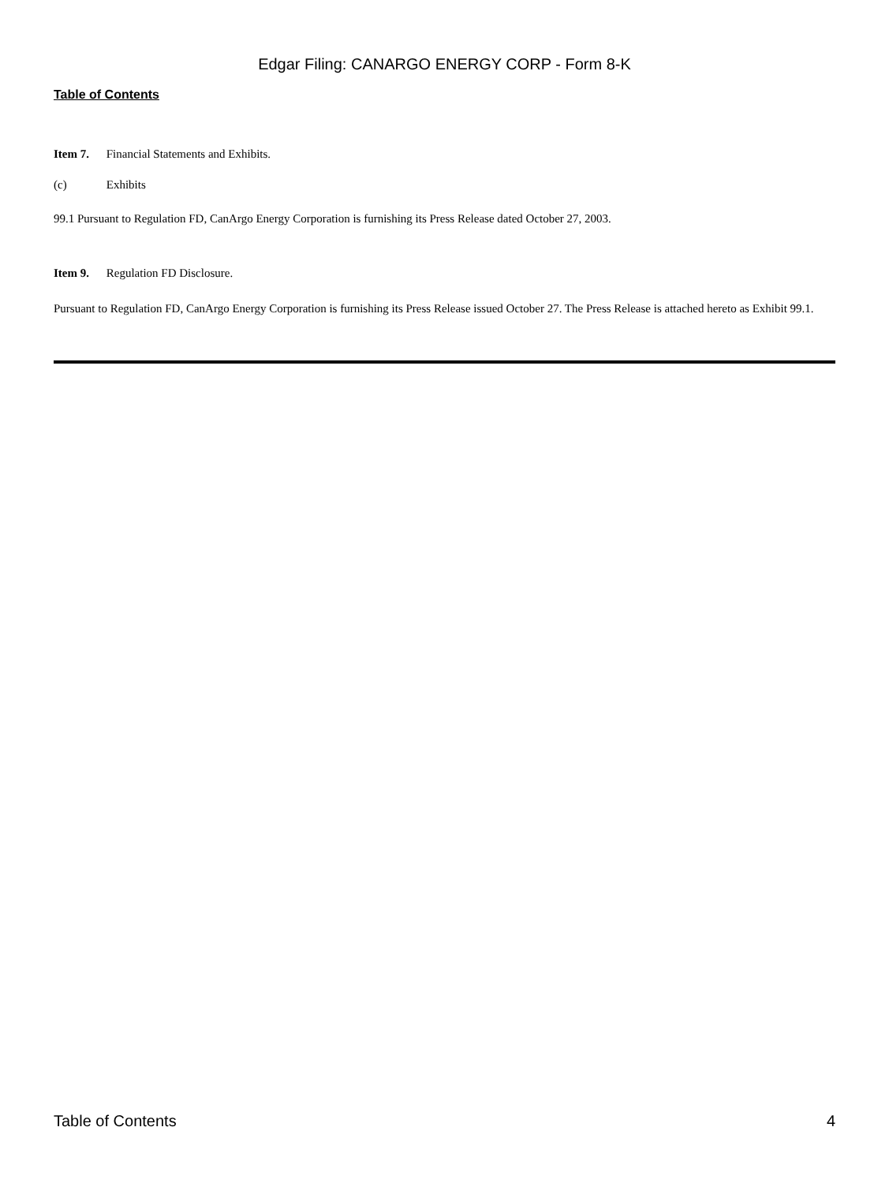Edgar Filing: CANARGO ENERGY CORP - Form 8-K
Table of Contents
Item 7. Financial Statements and Exhibits.
(c) Exhibits
99.1 Pursuant to Regulation FD, CanArgo Energy Corporation is furnishing its Press Release dated October 27, 2003.
Item 9. Regulation FD Disclosure.
Pursuant to Regulation FD, CanArgo Energy Corporation is furnishing its Press Release issued October 27. The Press Release is attached hereto as Exhibit 99.1.
Table of Contents 4